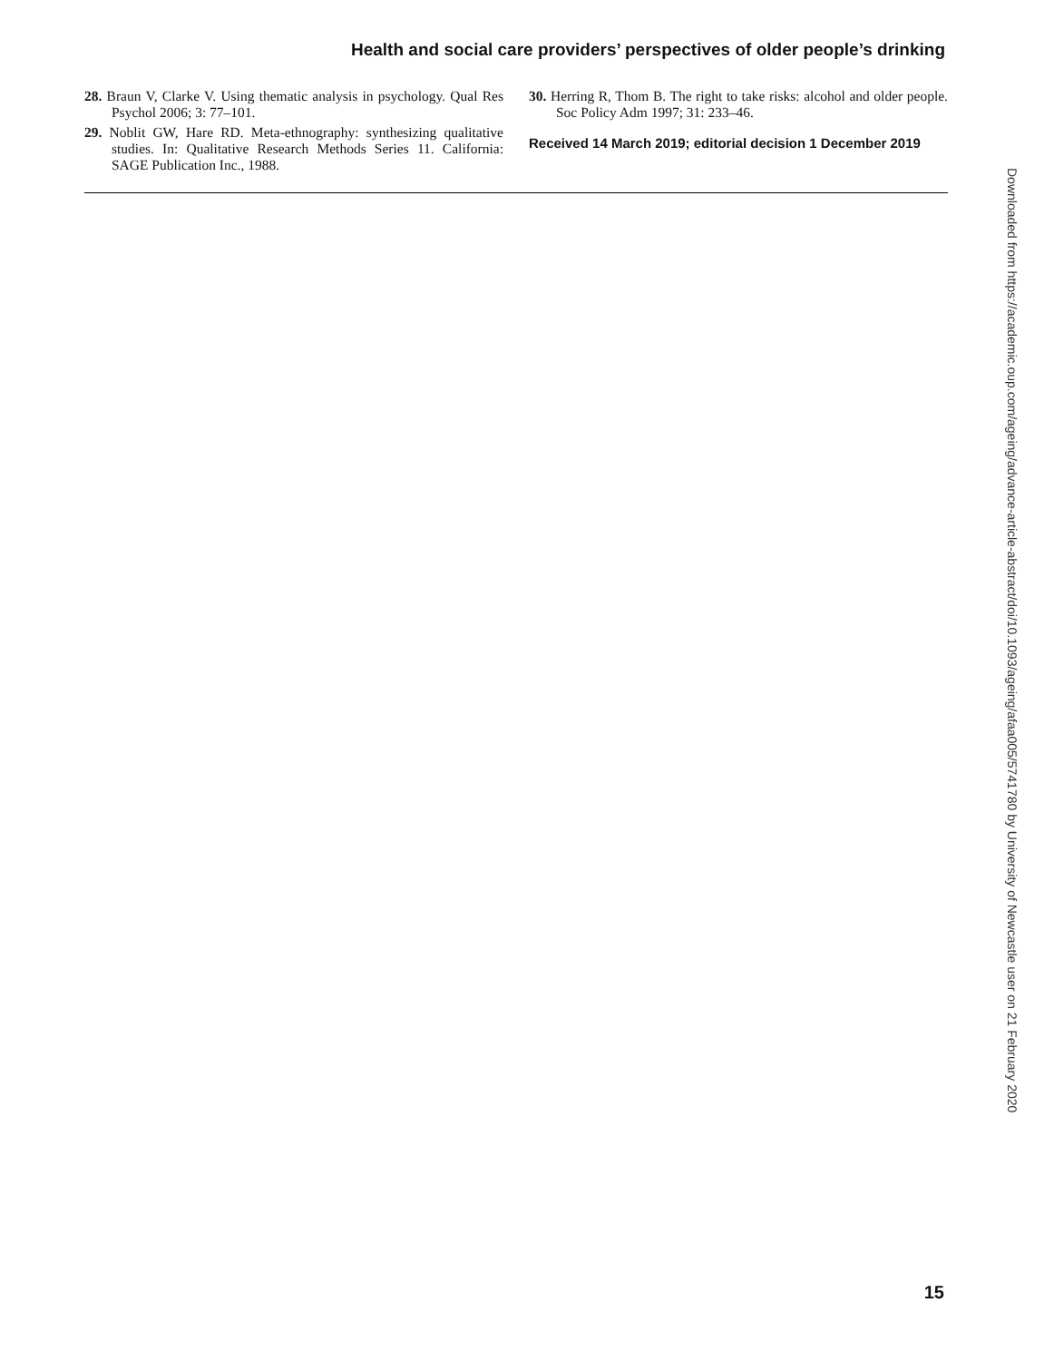Health and social care providers’ perspectives of older people’s drinking
28. Braun V, Clarke V. Using thematic analysis in psychology. Qual Res Psychol 2006; 3: 77–101.
29. Noblit GW, Hare RD. Meta-ethnography: synthesizing qualitative studies. In: Qualitative Research Methods Series 11. California: SAGE Publication Inc., 1988.
30. Herring R, Thom B. The right to take risks: alcohol and older people. Soc Policy Adm 1997; 31: 233–46.
Received 14 March 2019; editorial decision 1 December 2019
Downloaded from https://academic.oup.com/ageing/advance-article-abstract/doi/10.1093/ageing/afaa005/5741780 by University of Newcastle user on 21 February 2020
15